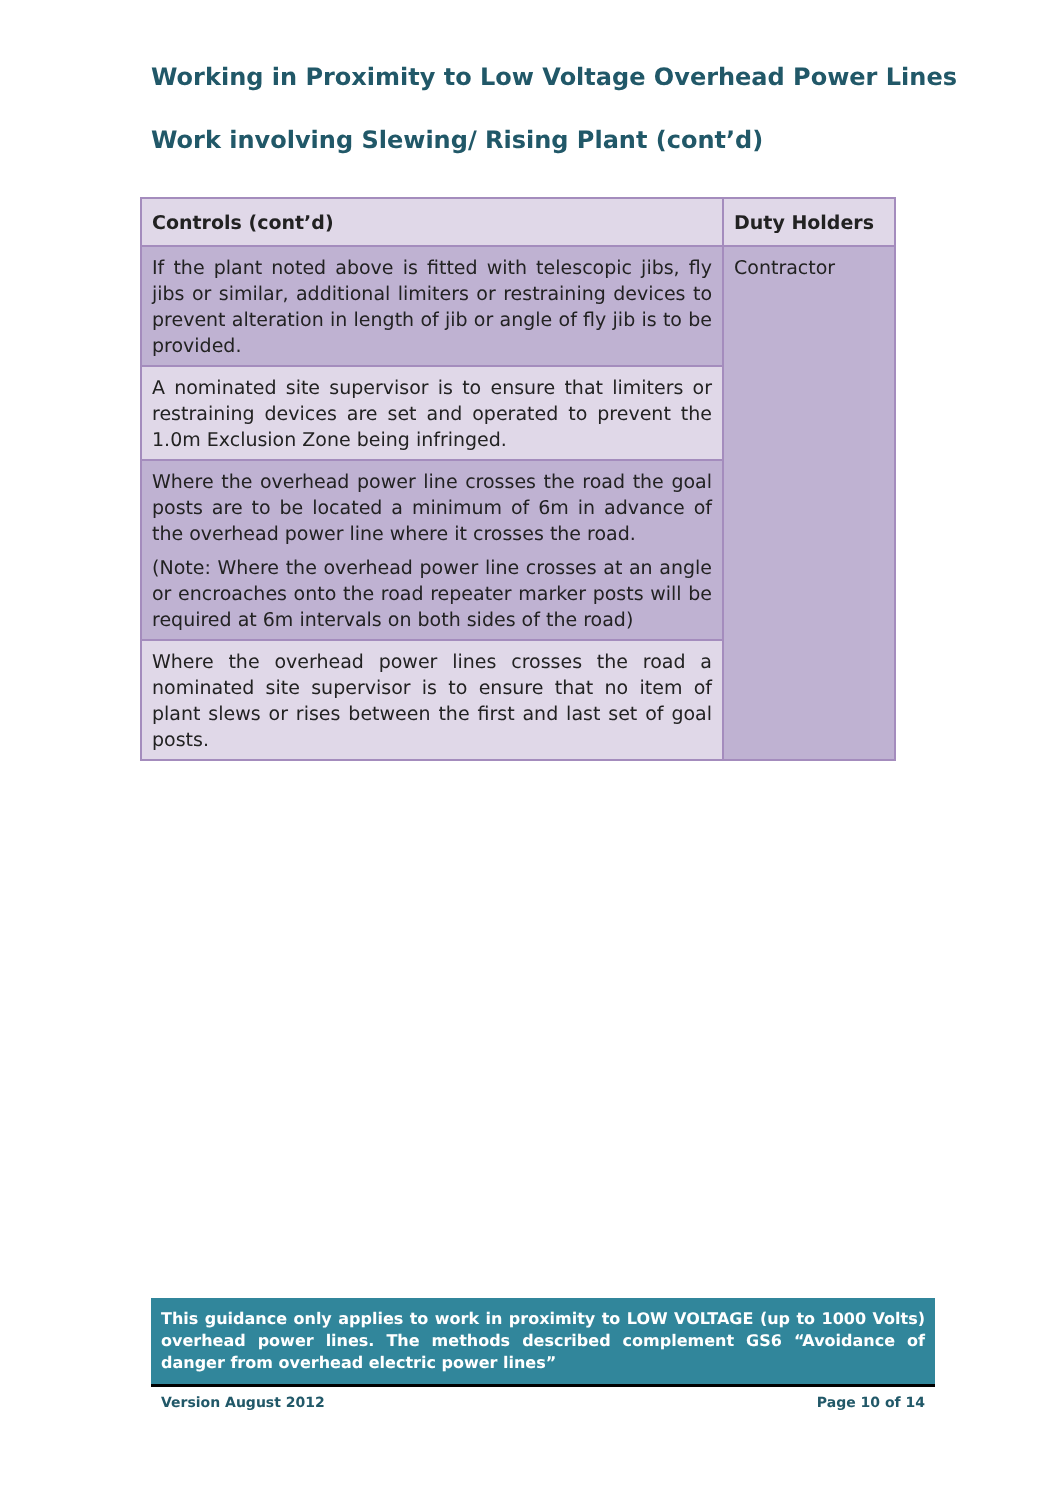Working in Proximity to Low Voltage Overhead Power Lines
Work involving Slewing/ Rising Plant (cont’d)
| Controls (cont’d) | Duty Holders |
| --- | --- |
| If the plant noted above is fitted with telescopic jibs, fly jibs or similar, additional limiters or restraining devices to prevent alteration in length of jib or angle of fly jib is to be provided. | Contractor |
| A nominated site supervisor is to ensure that limiters or restraining devices are set and operated to prevent the 1.0m Exclusion Zone being infringed. | |
| Where the overhead power line crosses the road the goal posts are to be located a minimum of 6m in advance of the overhead power line where it crosses the road. (Note: Where the overhead power line crosses at an angle or encroaches onto the road repeater marker posts will be required at 6m intervals on both sides of the road) | |
| Where the overhead power lines crosses the road a nominated site supervisor is to ensure that no item of plant slews or rises between the first and last set of goal posts. | |
This guidance only applies to work in proximity to LOW VOLTAGE (up to 1000 Volts) overhead power lines. The methods described complement GS6 “Avoidance of danger from overhead electric power lines”
Version August 2012 Page 10 of 14